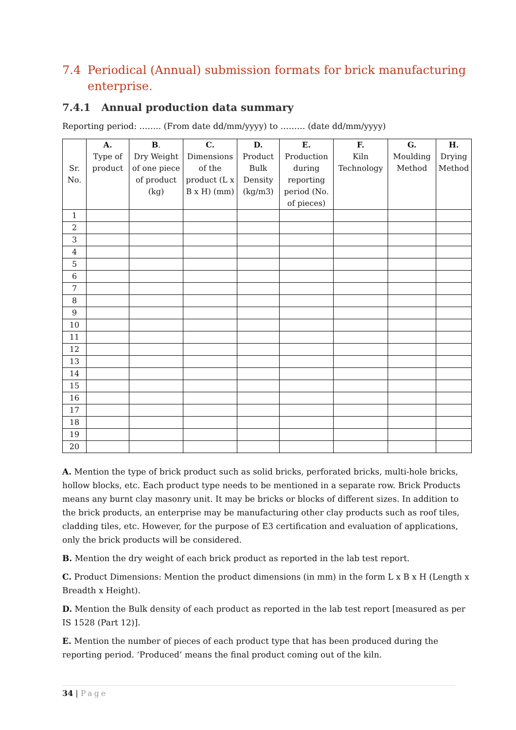7.4 Periodical (Annual) submission formats for brick manufacturing enterprise.
7.4.1 Annual production data summary
Reporting period: …….. (From date dd/mm/yyyy) to ……… (date dd/mm/yyyy)
| Sr. No. | A. Type of product | B . Dry Weight of one piece of product (kg) | C. Dimensions of the product (L x B x H) (mm) | D. Product Bulk Density (kg/m3) | E. Production during reporting period (No. of pieces) | F. Kiln Technology | G. Moulding Method | H. Drying Method |
| --- | --- | --- | --- | --- | --- | --- | --- | --- |
| 1 | | | | | | | | |
| 2 | | | | | | | | |
| 3 | | | | | | | | |
| 4 | | | | | | | | |
| 5 | | | | | | | | |
| 6 | | | | | | | | |
| 7 | | | | | | | | |
| 8 | | | | | | | | |
| 9 | | | | | | | | |
| 10 | | | | | | | | |
| 11 | | | | | | | | |
| 12 | | | | | | | | |
| 13 | | | | | | | | |
| 14 | | | | | | | | |
| 15 | | | | | | | | |
| 16 | | | | | | | | |
| 17 | | | | | | | | |
| 18 | | | | | | | | |
| 19 | | | | | | | | |
| 20 | | | | | | | | |
A. Mention the type of brick product such as solid bricks, perforated bricks, multi-hole bricks, hollow blocks, etc. Each product type needs to be mentioned in a separate row. Brick Products means any burnt clay masonry unit. It may be bricks or blocks of different sizes. In addition to the brick products, an enterprise may be manufacturing other clay products such as roof tiles, cladding tiles, etc. However, for the purpose of E3 certification and evaluation of applications, only the brick products will be considered.
B. Mention the dry weight of each brick product as reported in the lab test report.
C. Product Dimensions: Mention the product dimensions (in mm) in the form L x B x H (Length x Breadth x Height).
D. Mention the Bulk density of each product as reported in the lab test report [measured as per IS 1528 (Part 12)].
E. Mention the number of pieces of each product type that has been produced during the reporting period. ‘Produced’ means the final product coming out of the kiln.
34 | Page